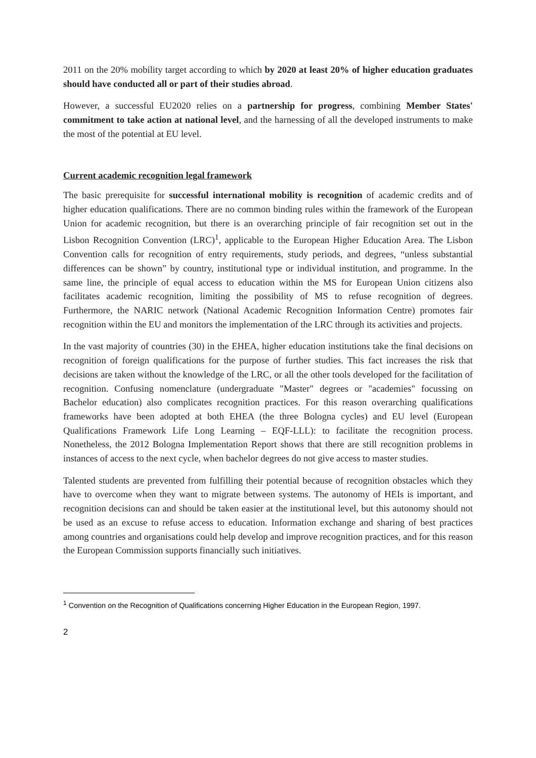2011 on the 20% mobility target according to which by 2020 at least 20% of higher education graduates should have conducted all or part of their studies abroad.
However, a successful EU2020 relies on a partnership for progress, combining Member States' commitment to take action at national level, and the harnessing of all the developed instruments to make the most of the potential at EU level.
Current academic recognition legal framework
The basic prerequisite for successful international mobility is recognition of academic credits and of higher education qualifications. There are no common binding rules within the framework of the European Union for academic recognition, but there is an overarching principle of fair recognition set out in the Lisbon Recognition Convention (LRC)<sup>1</sup>, applicable to the European Higher Education Area. The Lisbon Convention calls for recognition of entry requirements, study periods, and degrees, “unless substantial differences can be shown” by country, institutional type or individual institution, and programme. In the same line, the principle of equal access to education within the MS for European Union citizens also facilitates academic recognition, limiting the possibility of MS to refuse recognition of degrees. Furthermore, the NARIC network (National Academic Recognition Information Centre) promotes fair recognition within the EU and monitors the implementation of the LRC through its activities and projects.
In the vast majority of countries (30) in the EHEA, higher education institutions take the final decisions on recognition of foreign qualifications for the purpose of further studies. This fact increases the risk that decisions are taken without the knowledge of the LRC, or all the other tools developed for the facilitation of recognition. Confusing nomenclature (undergraduate "Master" degrees or "academies" focussing on Bachelor education) also complicates recognition practices. For this reason overarching qualifications frameworks have been adopted at both EHEA (the three Bologna cycles) and EU level (European Qualifications Framework Life Long Learning – EQF-LLL): to facilitate the recognition process. Nonetheless, the 2012 Bologna Implementation Report shows that there are still recognition problems in instances of access to the next cycle, when bachelor degrees do not give access to master studies.
Talented students are prevented from fulfilling their potential because of recognition obstacles which they have to overcome when they want to migrate between systems. The autonomy of HEIs is important, and recognition decisions can and should be taken easier at the institutional level, but this autonomy should not be used as an excuse to refuse access to education. Information exchange and sharing of best practices among countries and organisations could help develop and improve recognition practices, and for this reason the European Commission supports financially such initiatives.
<sup>1</sup> Convention on the Recognition of Qualifications concerning Higher Education in the European Region, 1997.
2